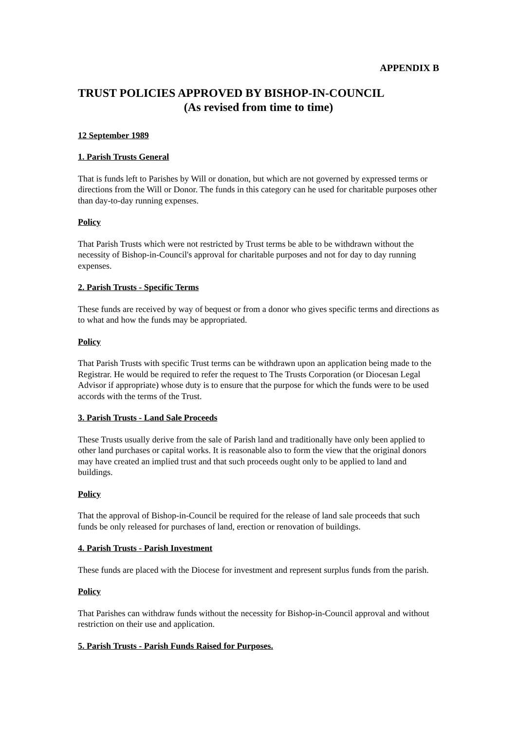APPENDIX B
TRUST POLICIES APPROVED BY BISHOP-IN-COUNCIL
(As revised from time to time)
12 September 1989
1. Parish Trusts General
That is funds left to Parishes by Will or donation, but which are not governed by expressed terms or directions from the Will or Donor. The funds in this category can he used for charitable purposes other than day-to-day running expenses.
Policy
That Parish Trusts which were not restricted by Trust terms be able to be withdrawn without the necessity of Bishop-in-Council's approval for charitable purposes and not for day to day running expenses.
2. Parish Trusts - Specific Terms
These funds are received by way of bequest or from a donor who gives specific terms and directions as to what and how the funds may be appropriated.
Policy
That Parish Trusts with specific Trust terms can be withdrawn upon an application being made to the Registrar. He would be required to refer the request to The Trusts Corporation (or Diocesan Legal Advisor if appropriate) whose duty is to ensure that the purpose for which the funds were to be used accords with the terms of the Trust.
3. Parish Trusts - Land Sale Proceeds
These Trusts usually derive from the sale of Parish land and traditionally have only been applied to other land purchases or capital works. It is reasonable also to form the view that the original donors may have created an implied trust and that such proceeds ought only to be applied to land and buildings.
Policy
That the approval of Bishop-in-Council be required for the release of land sale proceeds that such funds be only released for purchases of land, erection or renovation of buildings.
4. Parish Trusts - Parish Investment
These funds are placed with the Diocese for investment and represent surplus funds from the parish.
Policy
That Parishes can withdraw funds without the necessity for Bishop-in-Council approval and without restriction on their use and application.
5. Parish Trusts - Parish Funds Raised for Purposes.